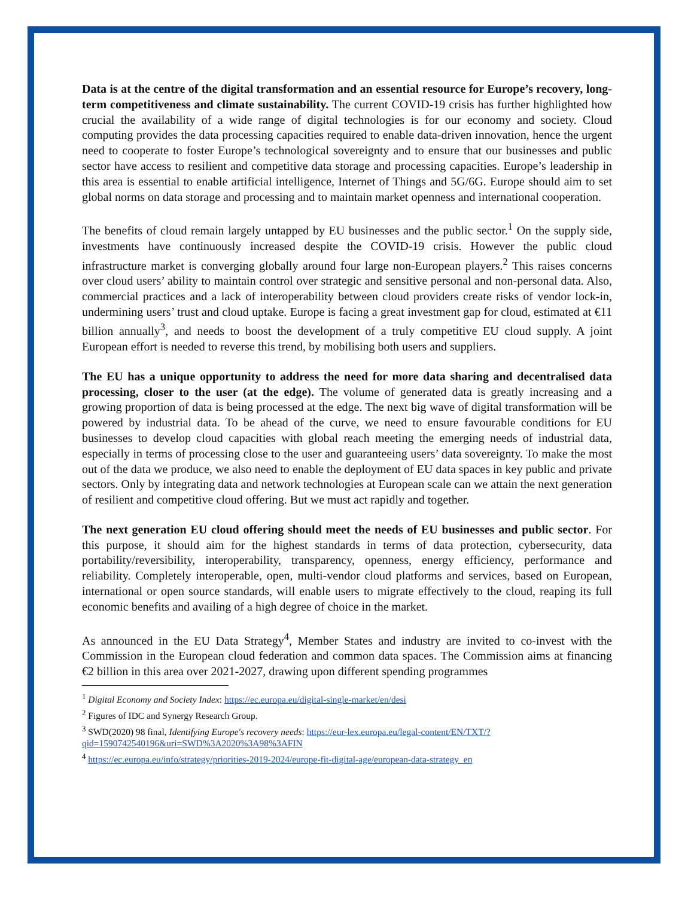Data is at the centre of the digital transformation and an essential resource for Europe’s recovery, long-term competitiveness and climate sustainability. The current COVID-19 crisis has further highlighted how crucial the availability of a wide range of digital technologies is for our economy and society. Cloud computing provides the data processing capacities required to enable data-driven innovation, hence the urgent need to cooperate to foster Europe’s technological sovereignty and to ensure that our businesses and public sector have access to resilient and competitive data storage and processing capacities. Europe’s leadership in this area is essential to enable artificial intelligence, Internet of Things and 5G/6G. Europe should aim to set global norms on data storage and processing and to maintain market openness and international cooperation.
The benefits of cloud remain largely untapped by EU businesses and the public sector.<sup>1</sup> On the supply side, investments have continuously increased despite the COVID-19 crisis. However the public cloud infrastructure market is converging globally around four large non-European players.<sup>2</sup> This raises concerns over cloud users’ ability to maintain control over strategic and sensitive personal and non-personal data. Also, commercial practices and a lack of interoperability between cloud providers create risks of vendor lock-in, undermining users’ trust and cloud uptake. Europe is facing a great investment gap for cloud, estimated at €11 billion annually<sup>3</sup>, and needs to boost the development of a truly competitive EU cloud supply. A joint European effort is needed to reverse this trend, by mobilising both users and suppliers.
The EU has a unique opportunity to address the need for more data sharing and decentralised data processing, closer to the user (at the edge). The volume of generated data is greatly increasing and a growing proportion of data is being processed at the edge. The next big wave of digital transformation will be powered by industrial data. To be ahead of the curve, we need to ensure favourable conditions for EU businesses to develop cloud capacities with global reach meeting the emerging needs of industrial data, especially in terms of processing close to the user and guaranteeing users’ data sovereignty. To make the most out of the data we produce, we also need to enable the deployment of EU data spaces in key public and private sectors. Only by integrating data and network technologies at European scale can we attain the next generation of resilient and competitive cloud offering. But we must act rapidly and together.
The next generation EU cloud offering should meet the needs of EU businesses and public sector. For this purpose, it should aim for the highest standards in terms of data protection, cybersecurity, data portability/reversibility, interoperability, transparency, openness, energy efficiency, performance and reliability. Completely interoperable, open, multi-vendor cloud platforms and services, based on European, international or open source standards, will enable users to migrate effectively to the cloud, reaping its full economic benefits and availing of a high degree of choice in the market.
As announced in the EU Data Strategy<sup>4</sup>, Member States and industry are invited to co-invest with the Commission in the European cloud federation and common data spaces. The Commission aims at financing €2 billion in this area over 2021-2027, drawing upon different spending programmes
<sup>1</sup> Digital Economy and Society Index: https://ec.europa.eu/digital-single-market/en/desi
<sup>2</sup> Figures of IDC and Synergy Research Group.
<sup>3</sup> SWD(2020) 98 final, Identifying Europe's recovery needs: https://eur-lex.europa.eu/legal-content/EN/TXT/?qid=1590742540196&uri=SWD%3A2020%3A98%3AFIN
<sup>4</sup> https://ec.europa.eu/info/strategy/priorities-2019-2024/europe-fit-digital-age/european-data-strategy_en